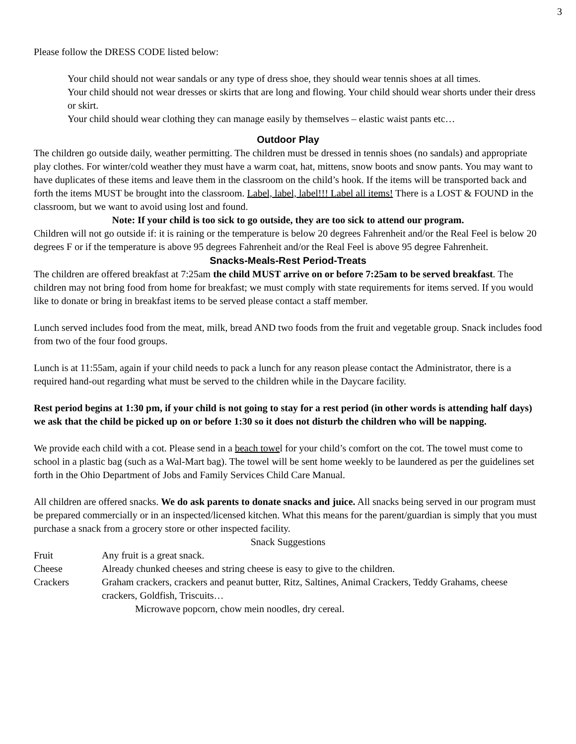3
Please follow the DRESS CODE listed below:
Your child should not wear sandals or any type of dress shoe, they should wear tennis shoes at all times.
Your child should not wear dresses or skirts that are long and flowing. Your child should wear shorts under their dress or skirt.
Your child should wear clothing they can manage easily by themselves – elastic waist pants etc…
Outdoor Play
The children go outside daily, weather permitting. The children must be dressed in tennis shoes (no sandals) and appropriate play clothes. For winter/cold weather they must have a warm coat, hat, mittens, snow boots and snow pants. You may want to have duplicates of these items and leave them in the classroom on the child’s hook. If the items will be transported back and forth the items MUST be brought into the classroom. Label, label, label!!! Label all items! There is a LOST & FOUND in the classroom, but we want to avoid using lost and found.
Note: If your child is too sick to go outside, they are too sick to attend our program.
Children will not go outside if: it is raining or the temperature is below 20 degrees Fahrenheit and/or the Real Feel is below 20 degrees F or if the temperature is above 95 degrees Fahrenheit and/or the Real Feel is above 95 degree Fahrenheit.
Snacks-Meals-Rest Period-Treats
The children are offered breakfast at 7:25am the child MUST arrive on or before 7:25am to be served breakfast. The children may not bring food from home for breakfast; we must comply with state requirements for items served. If you would like to donate or bring in breakfast items to be served please contact a staff member.
Lunch served includes food from the meat, milk, bread AND two foods from the fruit and vegetable group. Snack includes food from two of the four food groups.
Lunch is at 11:55am, again if your child needs to pack a lunch for any reason please contact the Administrator, there is a required hand-out regarding what must be served to the children while in the Daycare facility.
Rest period begins at 1:30 pm, if your child is not going to stay for a rest period (in other words is attending half days) we ask that the child be picked up on or before 1:30 so it does not disturb the children who will be napping.
We provide each child with a cot. Please send in a beach towel for your child’s comfort on the cot. The towel must come to school in a plastic bag (such as a Wal-Mart bag). The towel will be sent home weekly to be laundered as per the guidelines set forth in the Ohio Department of Jobs and Family Services Child Care Manual.
All children are offered snacks. We do ask parents to donate snacks and juice. All snacks being served in our program must be prepared commercially or in an inspected/licensed kitchen. What this means for the parent/guardian is simply that you must purchase a snack from a grocery store or other inspected facility.
Snack Suggestions
Fruit Any fruit is a great snack.
Cheese Already chunked cheeses and string cheese is easy to give to the children.
Crackers Graham crackers, crackers and peanut butter, Ritz, Saltines, Animal Crackers, Teddy Grahams, cheese crackers, Goldfish, Triscuits…
Microwave popcorn, chow mein noodles, dry cereal.